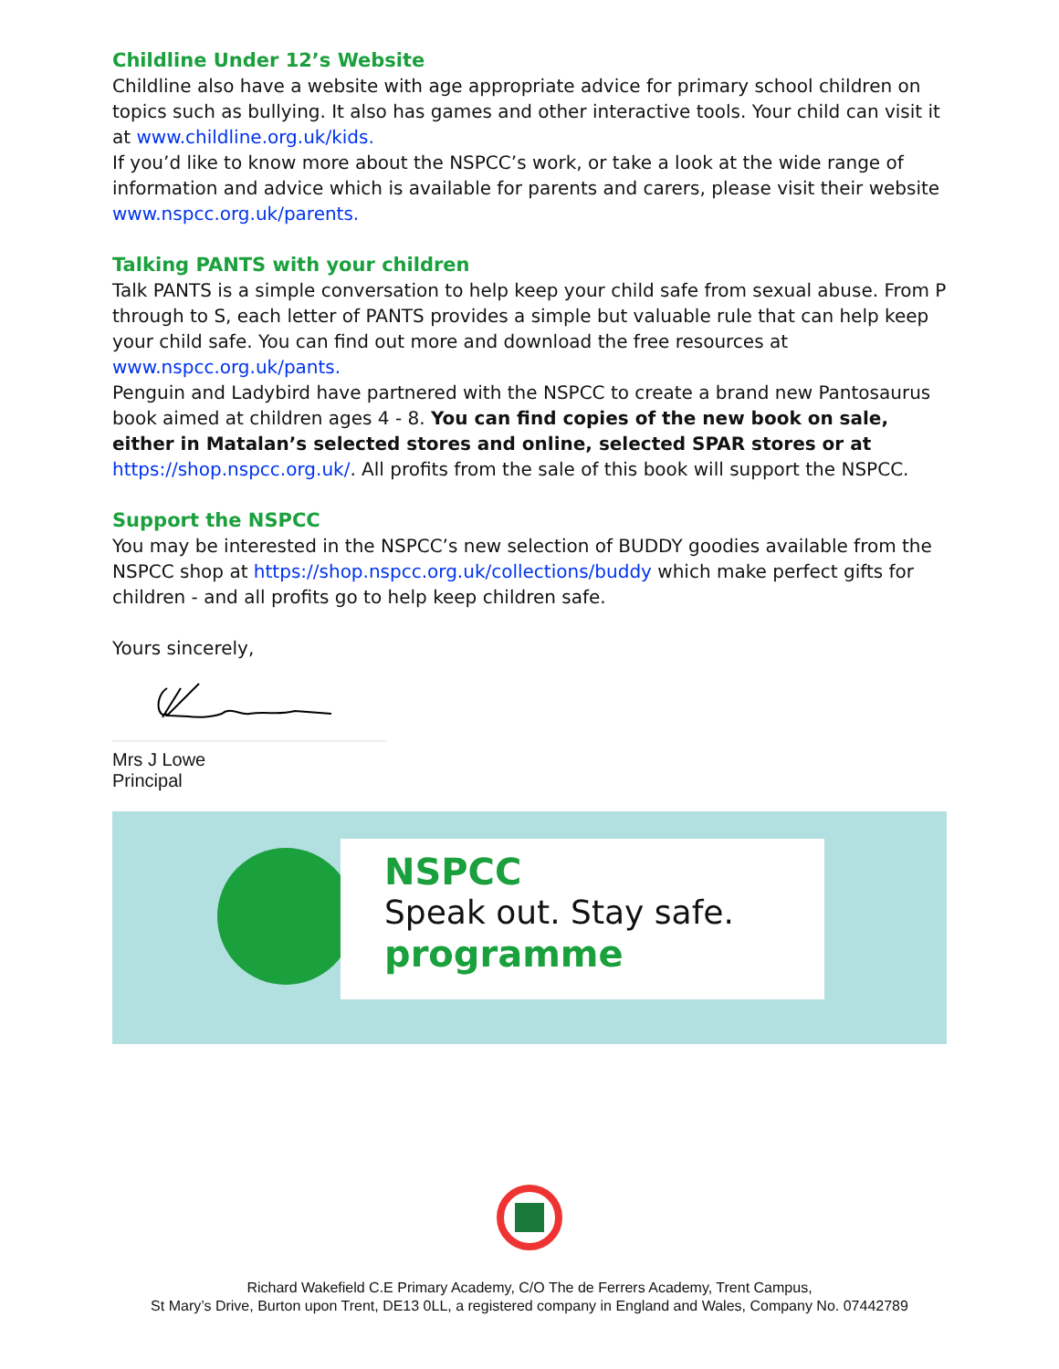Childline Under 12’s Website
Childline also have a website with age appropriate advice for primary school children on topics such as bullying. It also has games and other interactive tools. Your child can visit it at www.childline.org.uk/kids.
If you’d like to know more about the NSPCC’s work, or take a look at the wide range of information and advice which is available for parents and carers, please visit their website www.nspcc.org.uk/parents.
Talking PANTS with your children
Talk PANTS is a simple conversation to help keep your child safe from sexual abuse. From P through to S, each letter of PANTS provides a simple but valuable rule that can help keep your child safe. You can find out more and download the free resources at www.nspcc.org.uk/pants.
Penguin and Ladybird have partnered with the NSPCC to create a brand new Pantosaurus book aimed at children ages 4 - 8. You can find copies of the new book on sale, either in Matalan’s selected stores and online, selected SPAR stores or at https://shop.nspcc.org.uk/. All profits from the sale of this book will support the NSPCC.
Support the NSPCC
You may be interested in the NSPCC’s new selection of BUDDY goodies available from the NSPCC shop at https://shop.nspcc.org.uk/collections/buddy which make perfect gifts for children - and all profits go to help keep children safe.
Yours sincerely,
Mrs J Lowe
Principal
NSPCC
Speak out. Stay safe.
programme
Richard Wakefield C.E Primary Academy, C/O The de Ferrers Academy, Trent Campus,
St Mary’s Drive, Burton upon Trent, DE13 0LL, a registered company in England and Wales, Company No. 07442789